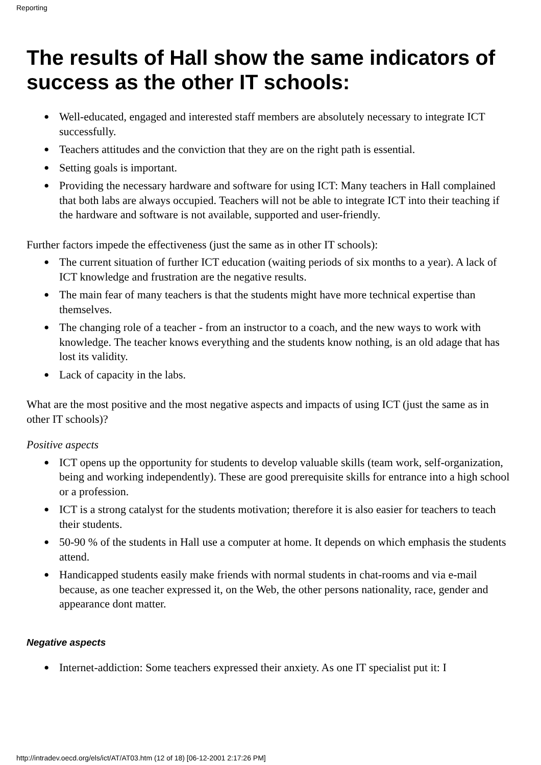Reporting
The results of Hall show the same indicators of success as the other IT schools:
● Well-educated, engaged and interested staff members are absolutely necessary to integrate ICT successfully.
● Teachers attitudes and the conviction that they are on the right path is essential.
● Setting goals is important.
● Providing the necessary hardware and software for using ICT: Many teachers in Hall complained that both labs are always occupied. Teachers will not be able to integrate ICT into their teaching if the hardware and software is not available, supported and user-friendly.
Further factors impede the effectiveness (just the same as in other IT schools):
● The current situation of further ICT education (waiting periods of six months to a year). A lack of ICT knowledge and frustration are the negative results.
● The main fear of many teachers is that the students might have more technical expertise than themselves.
● The changing role of a teacher - from an instructor to a coach, and the new ways to work with knowledge. The teacher knows everything and the students know nothing, is an old adage that has lost its validity.
● Lack of capacity in the labs.
What are the most positive and the most negative aspects and impacts of using ICT (just the same as in other IT schools)?
Positive aspects
● ICT opens up the opportunity for students to develop valuable skills (team work, self-organization, being and working independently). These are good prerequisite skills for entrance into a high school or a profession.
● ICT is a strong catalyst for the students motivation; therefore it is also easier for teachers to teach their students.
● 50-90 % of the students in Hall use a computer at home. It depends on which emphasis the students attend.
● Handicapped students easily make friends with normal students in chat-rooms and via e-mail because, as one teacher expressed it, on the Web, the other persons nationality, race, gender and appearance dont matter.
Negative aspects
● Internet-addiction: Some teachers expressed their anxiety. As one IT specialist put it: I
http://intradev.oecd.org/els/ict/AT/AT03.htm (12 of 18) [06-12-2001 2:17:26 PM]